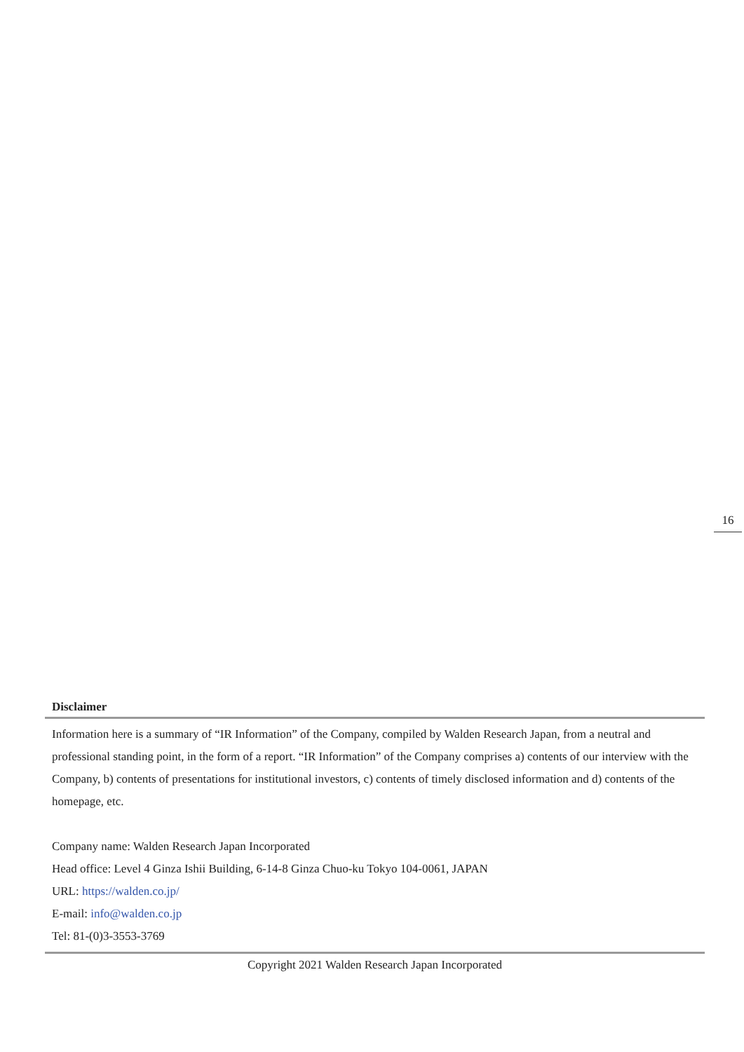16
Disclaimer
Information here is a summary of “IR Information” of the Company, compiled by Walden Research Japan, from a neutral and professional standing point, in the form of a report. “IR Information” of the Company comprises a) contents of our interview with the Company, b) contents of presentations for institutional investors, c) contents of timely disclosed information and d) contents of the homepage, etc.
Company name: Walden Research Japan Incorporated
Head office: Level 4 Ginza Ishii Building, 6-14-8 Ginza Chuo-ku Tokyo 104-0061, JAPAN
URL: https://walden.co.jp/
E-mail: info@walden.co.jp
Tel: 81-(0)3-3553-3769
Copyright 2021 Walden Research Japan Incorporated